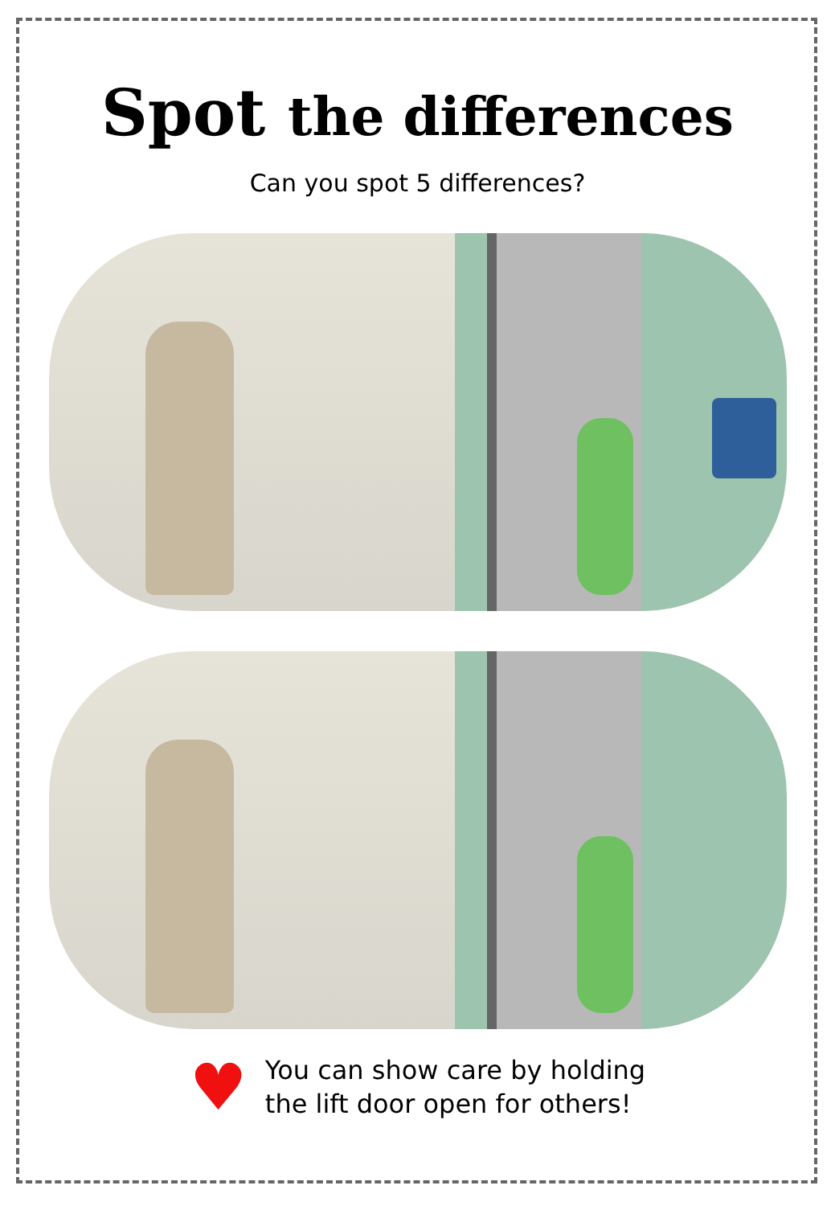Spot the differences
Can you spot 5 differences?
♥
You can show care by holding
the lift door open for others!